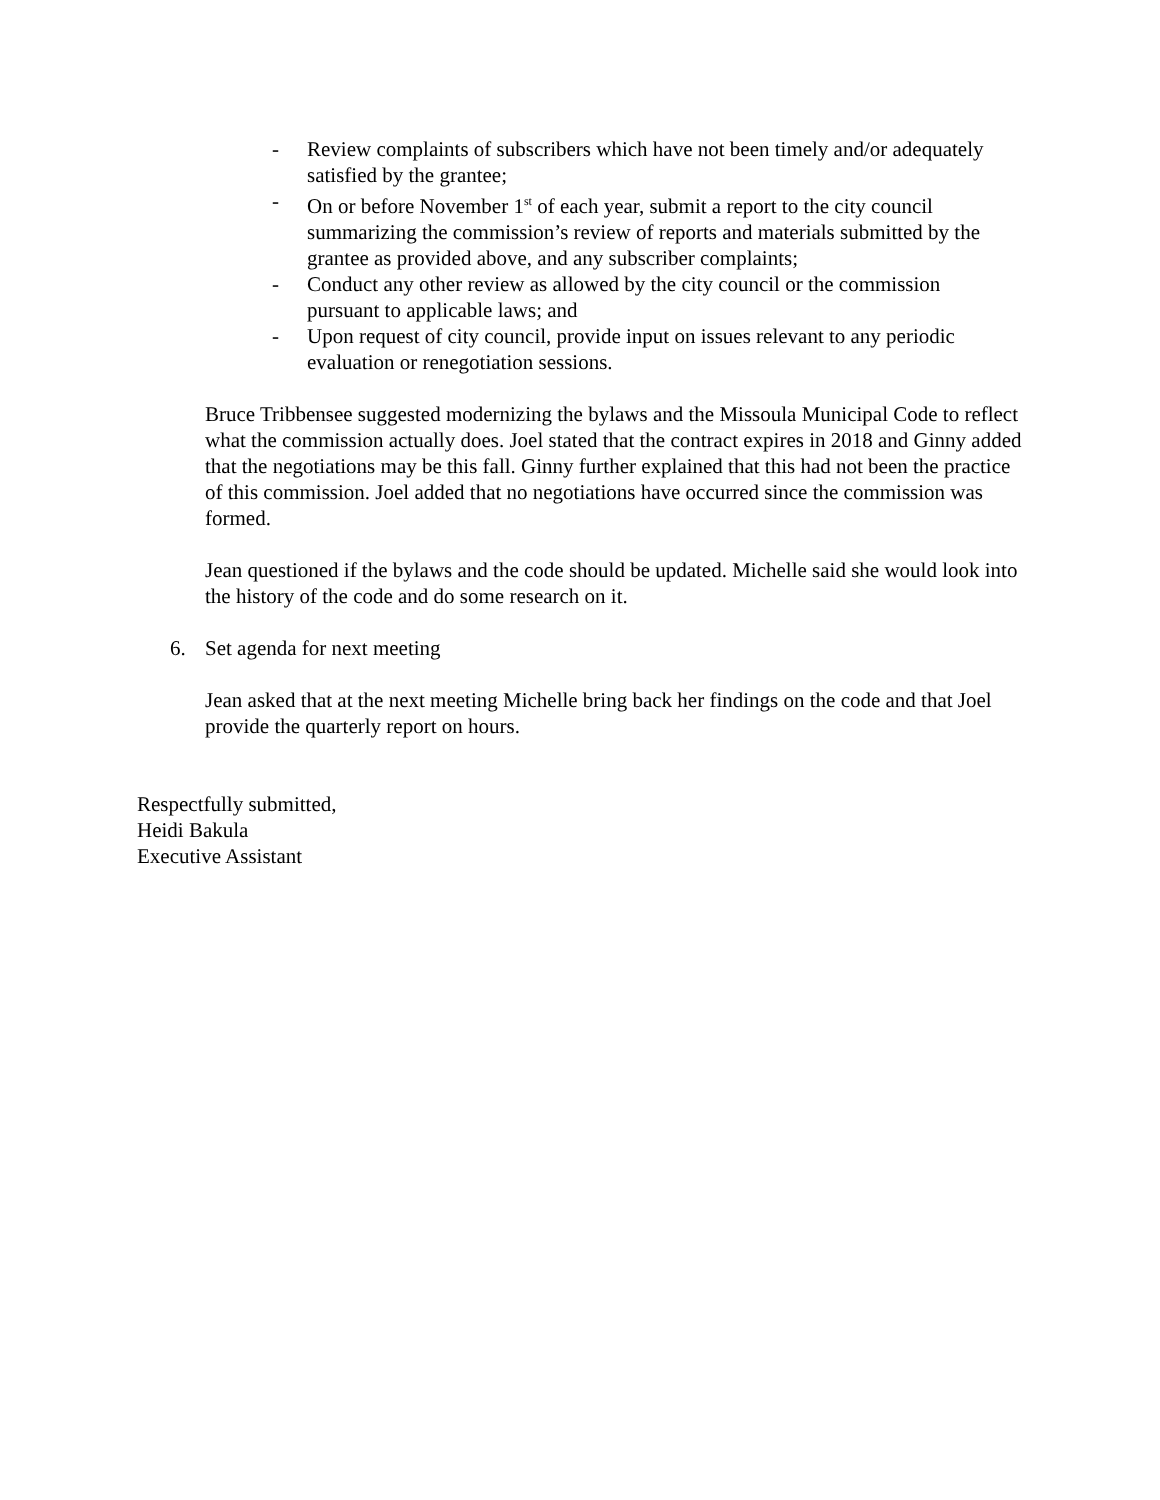- Review complaints of subscribers which have not been timely and/or adequately satisfied by the grantee;
- On or before November 1<sup>st</sup> of each year, submit a report to the city council summarizing the commission’s review of reports and materials submitted by the grantee as provided above, and any subscriber complaints;
- Conduct any other review as allowed by the city council or the commission pursuant to applicable laws; and
- Upon request of city council, provide input on issues relevant to any periodic evaluation or renegotiation sessions.
Bruce Tribbensee suggested modernizing the bylaws and the Missoula Municipal Code to reflect what the commission actually does. Joel stated that the contract expires in 2018 and Ginny added that the negotiations may be this fall. Ginny further explained that this had not been the practice of this commission. Joel added that no negotiations have occurred since the commission was formed.
Jean questioned if the bylaws and the code should be updated. Michelle said she would look into the history of the code and do some research on it.
6. Set agenda for next meeting
Jean asked that at the next meeting Michelle bring back her findings on the code and that Joel provide the quarterly report on hours.
Respectfully submitted,
Heidi Bakula
Executive Assistant